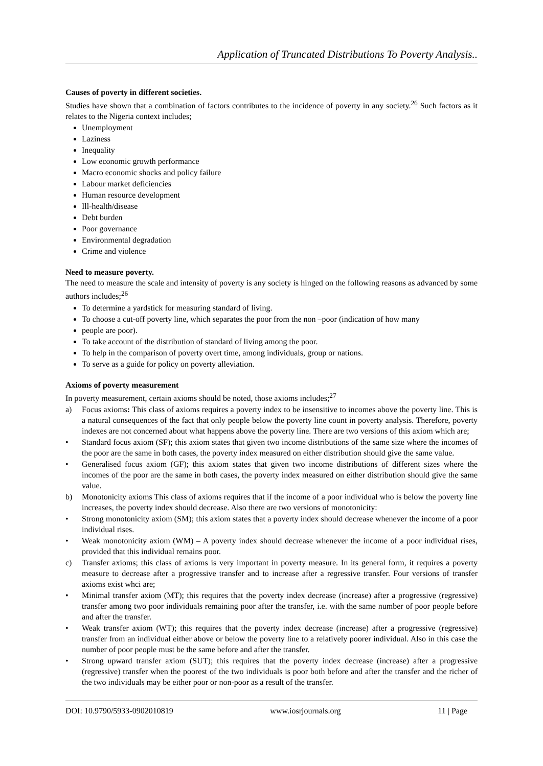Application of Truncated Distributions To Poverty Analysis..
Causes of poverty in different societies.
Studies have shown that a combination of factors contributes to the incidence of poverty in any society.<sup>26</sup> Such factors as it relates to the Nigeria context includes;
Unemployment
Laziness
Inequality
Low economic growth performance
Macro economic shocks and policy failure
Labour market deficiencies
Human resource development
Ill-health/disease
Debt burden
Poor governance
Environmental degradation
Crime and violence
Need to measure poverty.
The need to measure the scale and intensity of poverty is any society is hinged on the following reasons as advanced by some authors includes;<sup>26</sup>
To determine a yardstick for measuring standard of living.
To choose a cut-off poverty line, which separates the poor from the non –poor (indication of how many
people are poor).
To take account of the distribution of standard of living among the poor.
To help in the comparison of poverty overt time, among individuals, group or nations.
To serve as a guide for policy on poverty alleviation.
Axioms of poverty measurement
In poverty measurement, certain axioms should be noted, those axioms includes;<sup>27</sup>
a) Focus axioms: This class of axioms requires a poverty index to be insensitive to incomes above the poverty line. This is a natural consequences of the fact that only people below the poverty line count in poverty analysis. Therefore, poverty indexes are not concerned about what happens above the poverty line. There are two versions of this axiom which are;
• Standard focus axiom (SF); this axiom states that given two income distributions of the same size where the incomes of the poor are the same in both cases, the poverty index measured on either distribution should give the same value.
• Generalised focus axiom (GF); this axiom states that given two income distributions of different sizes where the incomes of the poor are the same in both cases, the poverty index measured on either distribution should give the same value.
b) Monotonicity axioms This class of axioms requires that if the income of a poor individual who is below the poverty line increases, the poverty index should decrease. Also there are two versions of monotonicity:
• Strong monotonicity axiom (SM); this axiom states that a poverty index should decrease whenever the income of a poor individual rises.
• Weak monotonicity axiom (WM) – A poverty index should decrease whenever the income of a poor individual rises, provided that this individual remains poor.
c) Transfer axioms; this class of axioms is very important in poverty measure. In its general form, it requires a poverty measure to decrease after a progressive transfer and to increase after a regressive transfer. Four versions of transfer axioms exist whci are;
• Minimal transfer axiom (MT); this requires that the poverty index decrease (increase) after a progressive (regressive) transfer among two poor individuals remaining poor after the transfer, i.e. with the same number of poor people before and after the transfer.
• Weak transfer axiom (WT); this requires that the poverty index decrease (increase) after a progressive (regressive) transfer from an individual either above or below the poverty line to a relatively poorer individual. Also in this case the number of poor people must be the same before and after the transfer.
• Strong upward transfer axiom (SUT); this requires that the poverty index decrease (increase) after a progressive (regressive) transfer when the poorest of the two individuals is poor both before and after the transfer and the richer of the two individuals may be either poor or non-poor as a result of the transfer.
DOI: 10.9790/5933-0902010819 www.iosrjournals.org 11 | Page